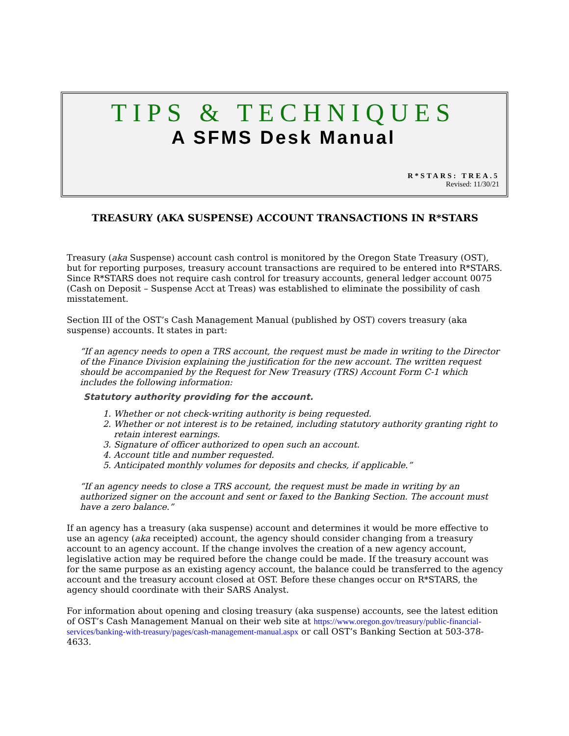TIPS & TECHNIQUES
A SFMS Desk Manual
R*STARS: TREA.5
Revised: 11/30/21
TREASURY (AKA SUSPENSE) ACCOUNT TRANSACTIONS IN R*STARS
Treasury (aka Suspense) account cash control is monitored by the Oregon State Treasury (OST), but for reporting purposes, treasury account transactions are required to be entered into R*STARS. Since R*STARS does not require cash control for treasury accounts, general ledger account 0075 (Cash on Deposit – Suspense Acct at Treas) was established to eliminate the possibility of cash misstatement.
Section III of the OST’s Cash Management Manual (published by OST) covers treasury (aka suspense) accounts. It states in part:
“If an agency needs to open a TRS account, the request must be made in writing to the Director of the Finance Division explaining the justification for the new account. The written request should be accompanied by the Request for New Treasury (TRS) Account Form C-1 which includes the following information:
Statutory authority providing for the account.
1. Whether or not check-writing authority is being requested.
2. Whether or not interest is to be retained, including statutory authority granting right to retain interest earnings.
3. Signature of officer authorized to open such an account.
4. Account title and number requested.
5. Anticipated monthly volumes for deposits and checks, if applicable.”
“If an agency needs to close a TRS account, the request must be made in writing by an authorized signer on the account and sent or faxed to the Banking Section. The account must have a zero balance.”
If an agency has a treasury (aka suspense) account and determines it would be more effective to use an agency (aka receipted) account, the agency should consider changing from a treasury account to an agency account. If the change involves the creation of a new agency account, legislative action may be required before the change could be made. If the treasury account was for the same purpose as an existing agency account, the balance could be transferred to the agency account and the treasury account closed at OST. Before these changes occur on R*STARS, the agency should coordinate with their SARS Analyst.
For information about opening and closing treasury (aka suspense) accounts, see the latest edition of OST’s Cash Management Manual on their web site at https://www.oregon.gov/treasury/public-financial-services/banking-with-treasury/pages/cash-management-manual.aspx or call OST’s Banking Section at 503-378-4633.